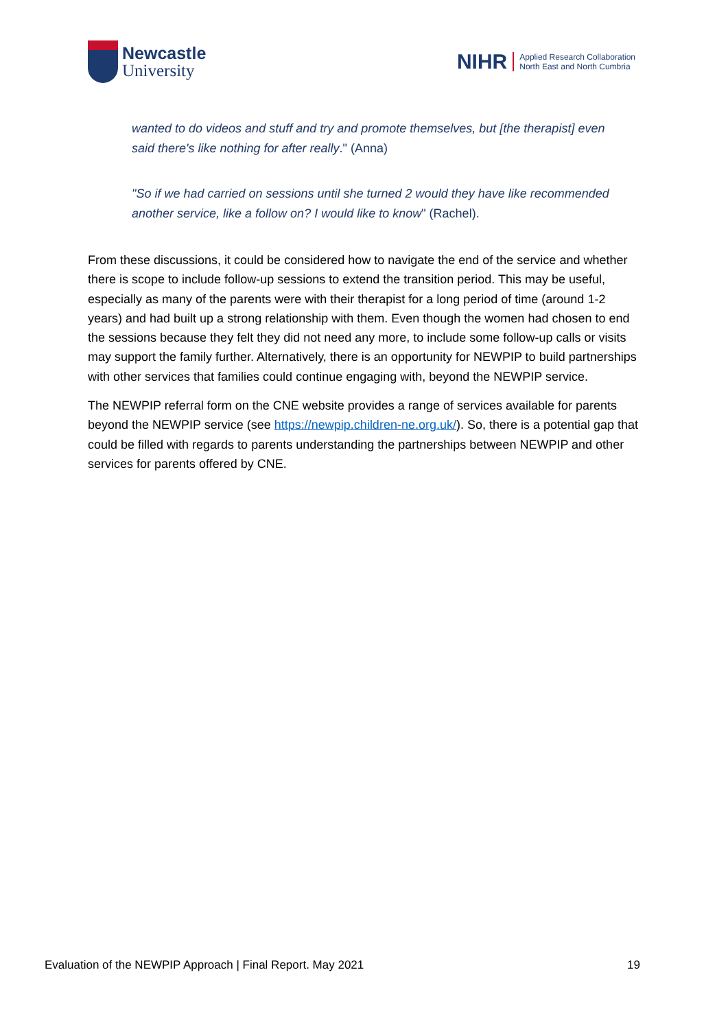Newcastle
University
NIHR Applied Research Collaboration
North East and North Cumbria
wanted to do videos and stuff and try and promote themselves, but [the therapist] even said there's like nothing for after really." (Anna)
"So if we had carried on sessions until she turned 2 would they have like recommended another service, like a follow on? I would like to know" (Rachel).
From these discussions, it could be considered how to navigate the end of the service and whether there is scope to include follow-up sessions to extend the transition period. This may be useful, especially as many of the parents were with their therapist for a long period of time (around 1-2 years) and had built up a strong relationship with them. Even though the women had chosen to end the sessions because they felt they did not need any more, to include some follow-up calls or visits may support the family further. Alternatively, there is an opportunity for NEWPIP to build partnerships with other services that families could continue engaging with, beyond the NEWPIP service.
The NEWPIP referral form on the CNE website provides a range of services available for parents beyond the NEWPIP service (see https://newpip.children-ne.org.uk/). So, there is a potential gap that could be filled with regards to parents understanding the partnerships between NEWPIP and other services for parents offered by CNE.
Evaluation of the NEWPIP Approach | Final Report. May 2021 19